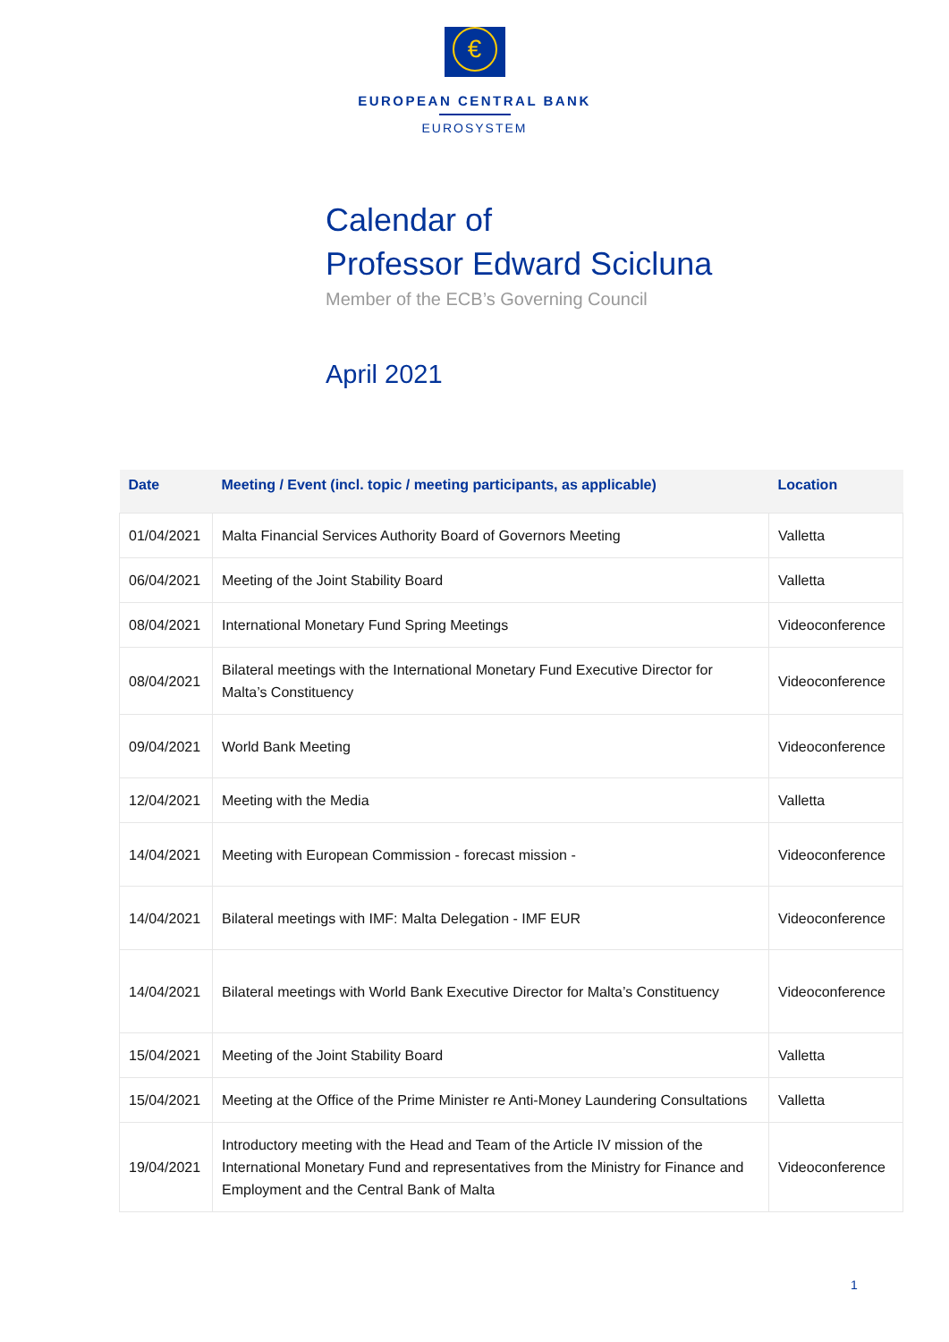€
EUROPEAN CENTRAL BANK
EUROSYSTEM
Calendar of
Professor Edward Scicluna
Member of the ECB’s Governing Council
April 2021
| Date | Meeting / Event (incl. topic / meeting participants, as applicable) | Location |
| --- | --- | --- |
| 01/04/2021 | Malta Financial Services Authority Board of Governors Meeting | Valletta |
| 06/04/2021 | Meeting of the Joint Stability Board | Valletta |
| 08/04/2021 | International Monetary Fund Spring Meetings | Videoconference |
| 08/04/2021 | Bilateral meetings with the International Monetary Fund Executive Director for Malta’s Constituency | Videoconference |
| 09/04/2021 | World Bank Meeting | Videoconference |
| 12/04/2021 | Meeting with the Media | Valletta |
| 14/04/2021 | Meeting with European Commission - forecast mission - | Videoconference |
| 14/04/2021 | Bilateral meetings with IMF: Malta Delegation - IMF EUR | Videoconference |
| 14/04/2021 | Bilateral meetings with World Bank Executive Director for Malta’s Constituency | Videoconference |
| 15/04/2021 | Meeting of the Joint Stability Board | Valletta |
| 15/04/2021 | Meeting at the Office of the Prime Minister re Anti-Money Laundering Consultations | Valletta |
| 19/04/2021 | Introductory meeting with the Head and Team of the Article IV mission of the International Monetary Fund and representatives from the Ministry for Finance and Employment and the Central Bank of Malta | Videoconference |
1